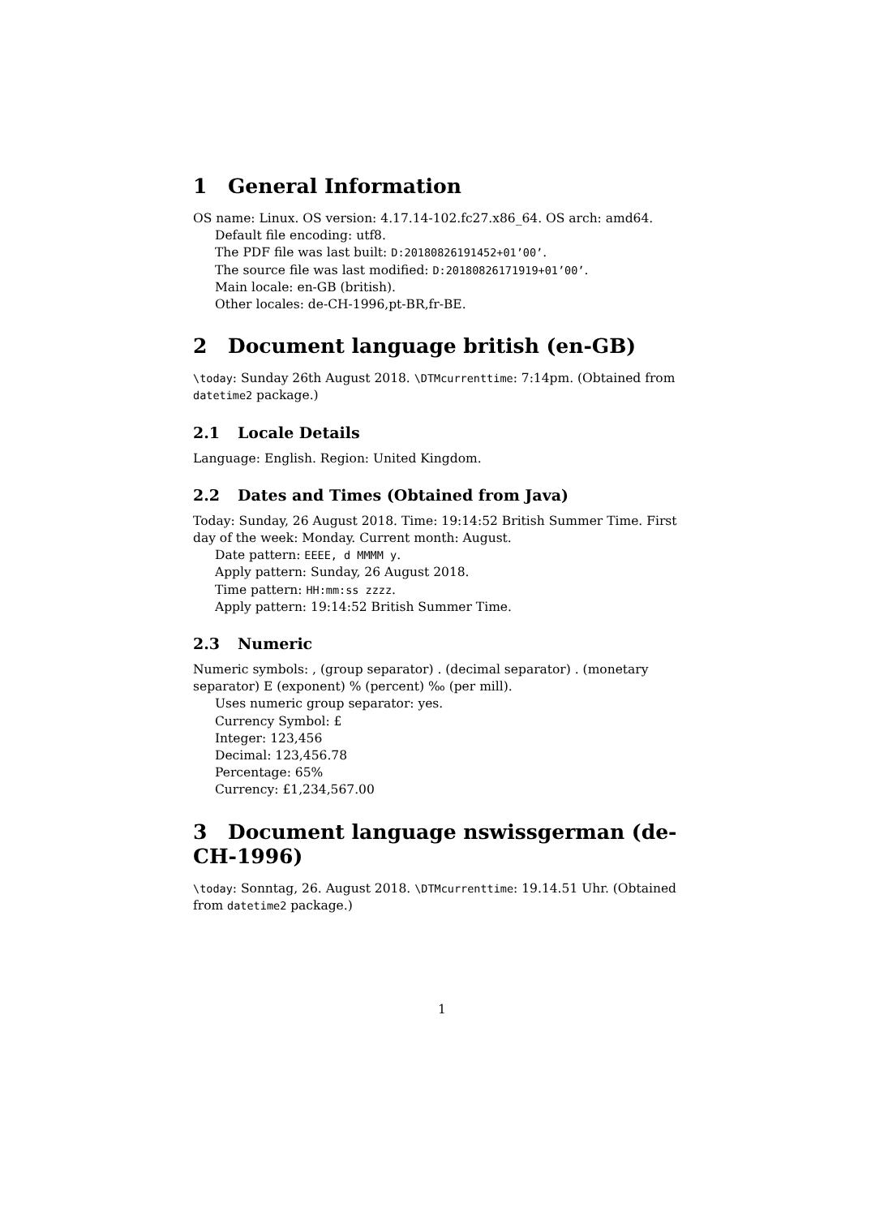1 General Information
OS name: Linux. OS version: 4.17.14-102.fc27.x86_64. OS arch: amd64.
Default file encoding: utf8.
The PDF file was last built: D:20180826191452+01’00’.
The source file was last modified: D:20180826171919+01’00’.
Main locale: en-GB (british).
Other locales: de-CH-1996,pt-BR,fr-BE.
2 Document language british (en-GB)
\today: Sunday 26th August 2018. \DTMcurrenttime: 7:14pm. (Obtained from datetime2 package.)
2.1 Locale Details
Language: English. Region: United Kingdom.
2.2 Dates and Times (Obtained from Java)
Today: Sunday, 26 August 2018. Time: 19:14:52 British Summer Time. First day of the week: Monday. Current month: August.
Date pattern: EEEE, d MMMM y.
Apply pattern: Sunday, 26 August 2018.
Time pattern: HH:mm:ss zzzz.
Apply pattern: 19:14:52 British Summer Time.
2.3 Numeric
Numeric symbols: , (group separator) . (decimal separator) . (monetary separator) E (exponent) % (percent) ‰ (per mill).
Uses numeric group separator: yes.
Currency Symbol: £
Integer: 123,456
Decimal: 123,456.78
Percentage: 65%
Currency: £1,234,567.00
3 Document language nswissgerman (de-CH-1996)
\today: Sonntag, 26. August 2018. \DTMcurrenttime: 19.14.51 Uhr. (Obtained from datetime2 package.)
1